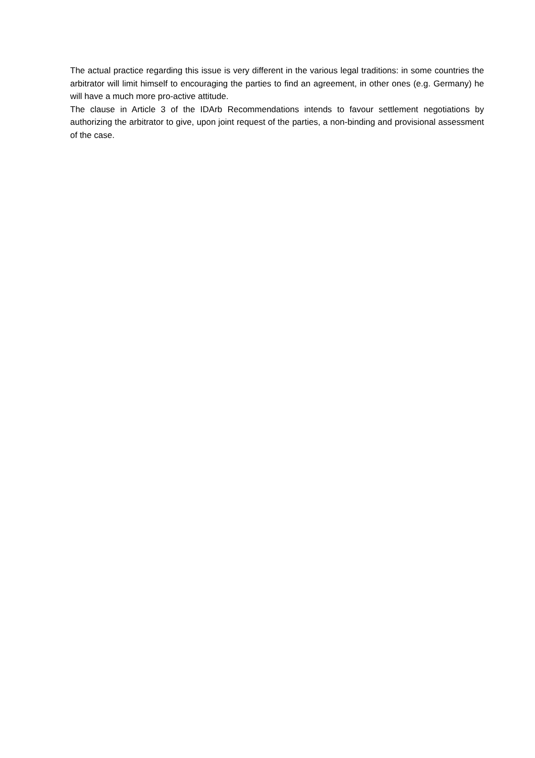The actual practice regarding this issue is very different in the various legal traditions: in some countries the arbitrator will limit himself to encouraging the parties to find an agreement, in other ones (e.g. Germany) he will have a much more pro-active attitude.
The clause in Article 3 of the IDArb Recommendations intends to favour settlement negotiations by authorizing the arbitrator to give, upon joint request of the parties, a non-binding and provisional assessment of the case.